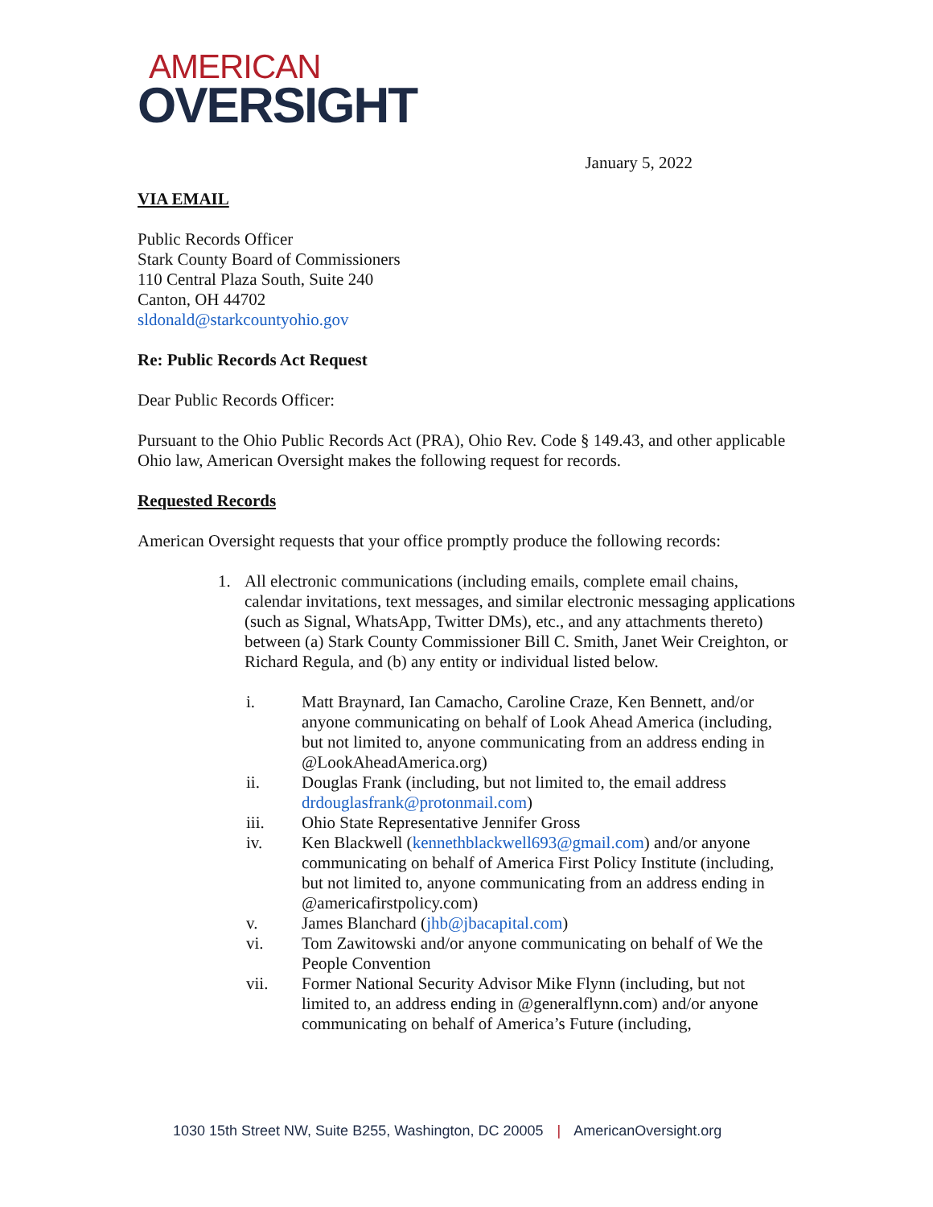AMERICAN
OVERSIGHT
January 5, 2022
VIA EMAIL
Public Records Officer
Stark County Board of Commissioners
110 Central Plaza South, Suite 240
Canton, OH 44702
sldonald@starkcountyohio.gov
Re: Public Records Act Request
Dear Public Records Officer:
Pursuant to the Ohio Public Records Act (PRA), Ohio Rev. Code § 149.43, and other applicable Ohio law, American Oversight makes the following request for records.
Requested Records
American Oversight requests that your office promptly produce the following records:
1. All electronic communications (including emails, complete email chains, calendar invitations, text messages, and similar electronic messaging applications (such as Signal, WhatsApp, Twitter DMs), etc., and any attachments thereto) between (a) Stark County Commissioner Bill C. Smith, Janet Weir Creighton, or Richard Regula, and (b) any entity or individual listed below.
i. Matt Braynard, Ian Camacho, Caroline Craze, Ken Bennett, and/or anyone communicating on behalf of Look Ahead America (including, but not limited to, anyone communicating from an address ending in @LookAheadAmerica.org)
ii. Douglas Frank (including, but not limited to, the email address drdouglasfrank@protonmail.com)
iii. Ohio State Representative Jennifer Gross
iv. Ken Blackwell (kennethblackwell693@gmail.com) and/or anyone communicating on behalf of America First Policy Institute (including, but not limited to, anyone communicating from an address ending in @americafirstpolicy.com)
v. James Blanchard (jhb@jbacapital.com)
vi. Tom Zawitowski and/or anyone communicating on behalf of We the People Convention
vii. Former National Security Advisor Mike Flynn (including, but not limited to, an address ending in @generalflynn.com) and/or anyone communicating on behalf of America’s Future (including,
1030 15th Street NW, Suite B255, Washington, DC 20005 | AmericanOversight.org